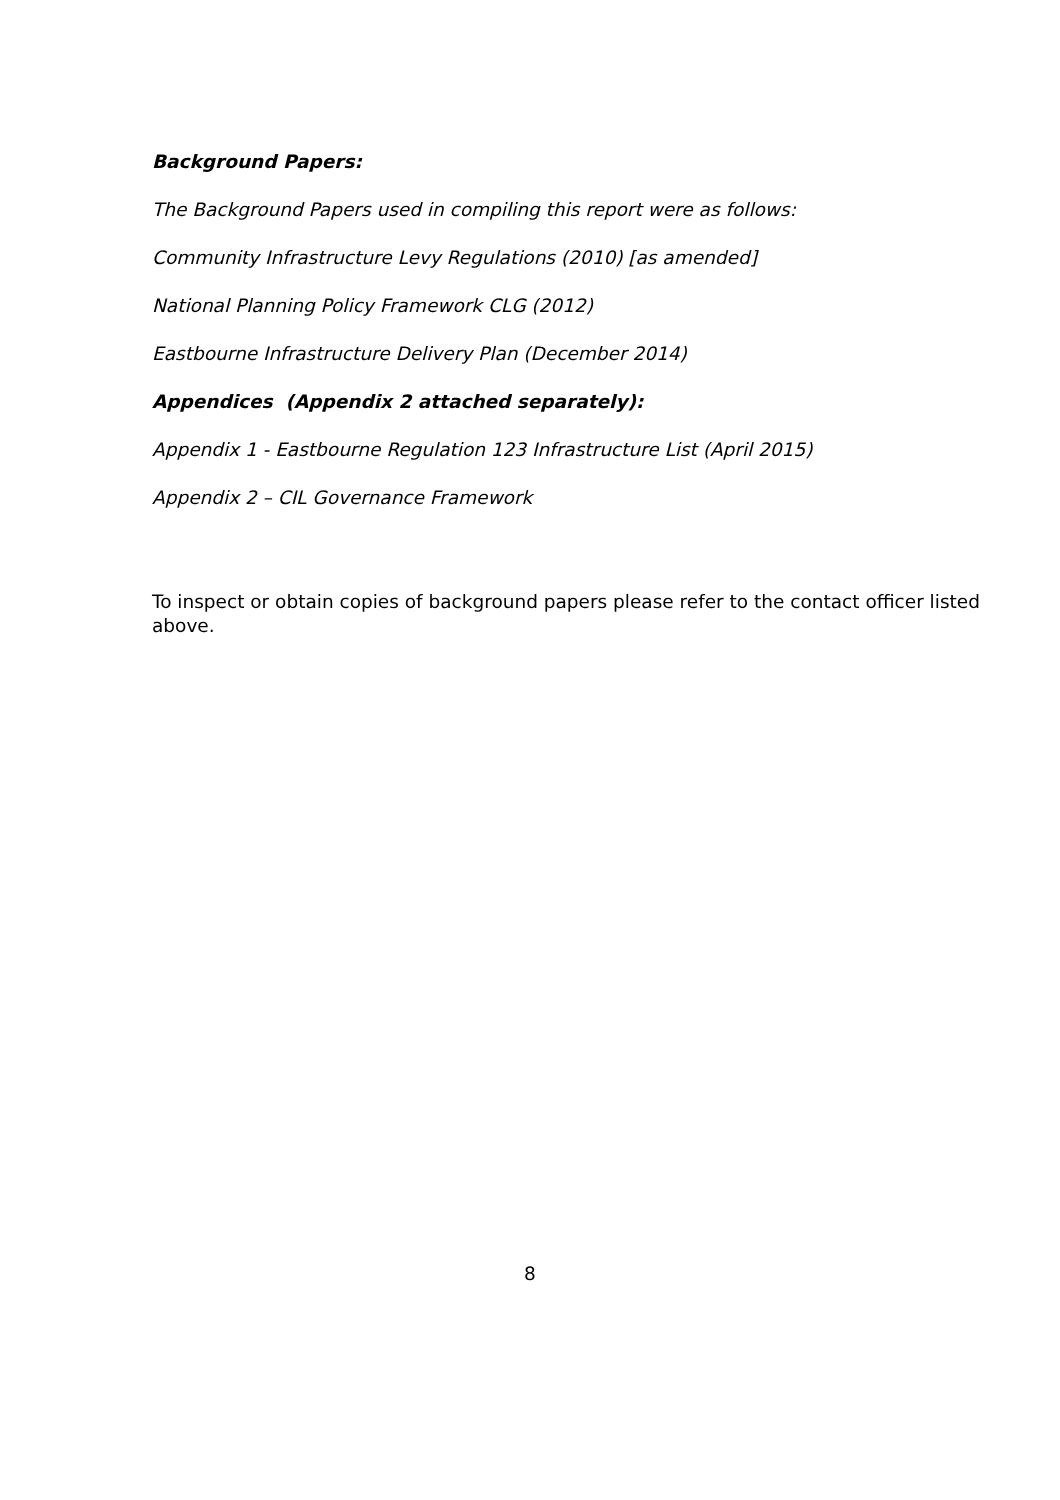Background Papers:
The Background Papers used in compiling this report were as follows:
Community Infrastructure Levy Regulations (2010) [as amended]
National Planning Policy Framework CLG (2012)
Eastbourne Infrastructure Delivery Plan (December 2014)
Appendices (Appendix 2 attached separately):
Appendix 1 - Eastbourne Regulation 123 Infrastructure List (April 2015)
Appendix 2 – CIL Governance Framework
To inspect or obtain copies of background papers please refer to the contact officer listed above.
8